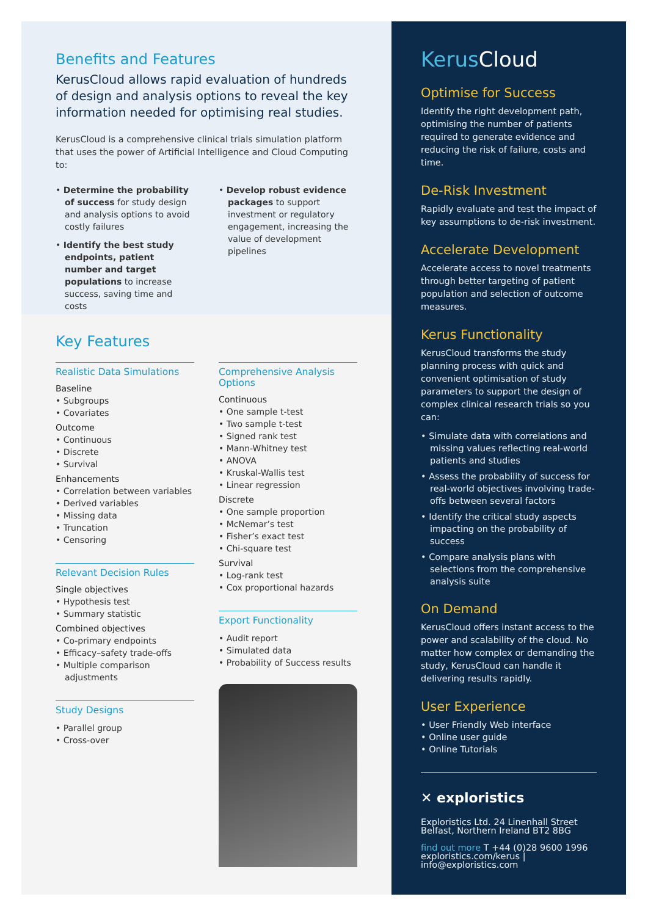Benefits and Features
KerusCloud allows rapid evaluation of hundreds of design and analysis options to reveal the key information needed for optimising real studies.
KerusCloud is a comprehensive clinical trials simulation platform that uses the power of Artificial Intelligence and Cloud Computing to:
• Determine the probability of success for study design and analysis options to avoid costly failures
• Identify the best study endpoints, patient number and target populations to increase success, saving time and costs
• Develop robust evidence packages to support investment or regulatory engagement, increasing the value of development pipelines
Key Features
Realistic Data Simulations
Baseline
• Subgroups
• Covariates
Outcome
• Continuous
• Discrete
• Survival
Enhancements
• Correlation between variables
• Derived variables
• Missing data
• Truncation
• Censoring
Relevant Decision Rules
Single objectives
• Hypothesis test
• Summary statistic
Combined objectives
• Co-primary endpoints
• Efficacy–safety trade-offs
• Multiple comparison adjustments
Study Designs
• Parallel group
• Cross-over
Comprehensive Analysis Options
Continuous
• One sample t-test
• Two sample t-test
• Signed rank test
• Mann-Whitney test
• ANOVA
• Kruskal-Wallis test
• Linear regression
Discrete
• One sample proportion
• McNemar’s test
• Fisher’s exact test
• Chi-square test
Survival
• Log-rank test
• Cox proportional hazards
Export Functionality
• Audit report
• Simulated data
• Probability of Success results
Kerus Cloud
Optimise for Success
Identify the right development path, optimising the number of patients required to generate evidence and reducing the risk of failure, costs and time.
De-Risk Investment
Rapidly evaluate and test the impact of key assumptions to de-risk investment.
Accelerate Development
Accelerate access to novel treatments through better targeting of patient population and selection of outcome measures.
Kerus Functionality
KerusCloud transforms the study planning process with quick and convenient optimisation of study parameters to support the design of complex clinical research trials so you can:
• Simulate data with correlations and missing values reflecting real-world patients and studies
• Assess the probability of success for real-world objectives involving trade-offs between several factors
• Identify the critical study aspects impacting on the probability of success
• Compare analysis plans with selections from the comprehensive analysis suite
On Demand
KerusCloud offers instant access to the power and scalability of the cloud. No matter how complex or demanding the study, KerusCloud can handle it delivering results rapidly.
User Experience
• User Friendly Web interface
• Online user guide
• Online Tutorials
✕ exploristics
Exploristics Ltd. 24 Linenhall Street
Belfast, Northern Ireland BT2 8BG
find out more T +44 (0)28 9600 1996
exploristics.com/kerus | info@exploristics.com